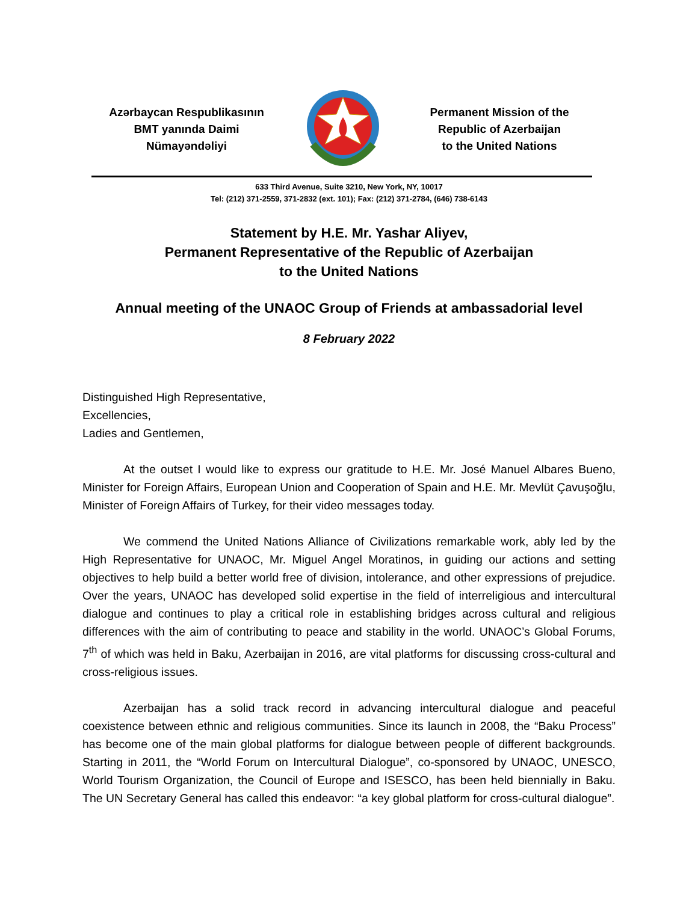Azərbaycan Respublikasının
BMT yanında Daimi
Nümayəndəliyi
Permanent Mission of the
Republic of Azerbaijan
to the United Nations
633 Third Avenue, Suite 3210, New York, NY, 10017
Tel: (212) 371-2559, 371-2832 (ext. 101); Fax: (212) 371-2784, (646) 738-6143
Statement by H.E. Mr. Yashar Aliyev,
Permanent Representative of the Republic of Azerbaijan
to the United Nations
Annual meeting of the UNAOC Group of Friends at ambassadorial level
8 February 2022
Distinguished High Representative,
Excellencies,
Ladies and Gentlemen,
At the outset I would like to express our gratitude to H.E. Mr. José Manuel Albares Bueno, Minister for Foreign Affairs, European Union and Cooperation of Spain and H.E. Mr. Mevlüt Çavuşoğlu, Minister of Foreign Affairs of Turkey, for their video messages today.
We commend the United Nations Alliance of Civilizations remarkable work, ably led by the High Representative for UNAOC, Mr. Miguel Angel Moratinos, in guiding our actions and setting objectives to help build a better world free of division, intolerance, and other expressions of prejudice. Over the years, UNAOC has developed solid expertise in the field of interreligious and intercultural dialogue and continues to play a critical role in establishing bridges across cultural and religious differences with the aim of contributing to peace and stability in the world. UNAOC’s Global Forums, 7<sup>th</sup> of which was held in Baku, Azerbaijan in 2016, are vital platforms for discussing cross-cultural and cross-religious issues.
Azerbaijan has a solid track record in advancing intercultural dialogue and peaceful coexistence between ethnic and religious communities. Since its launch in 2008, the “Baku Process” has become one of the main global platforms for dialogue between people of different backgrounds. Starting in 2011, the “World Forum on Intercultural Dialogue”, co-sponsored by UNAOC, UNESCO, World Tourism Organization, the Council of Europe and ISESCO, has been held biennially in Baku. The UN Secretary General has called this endeavor: “a key global platform for cross-cultural dialogue”.